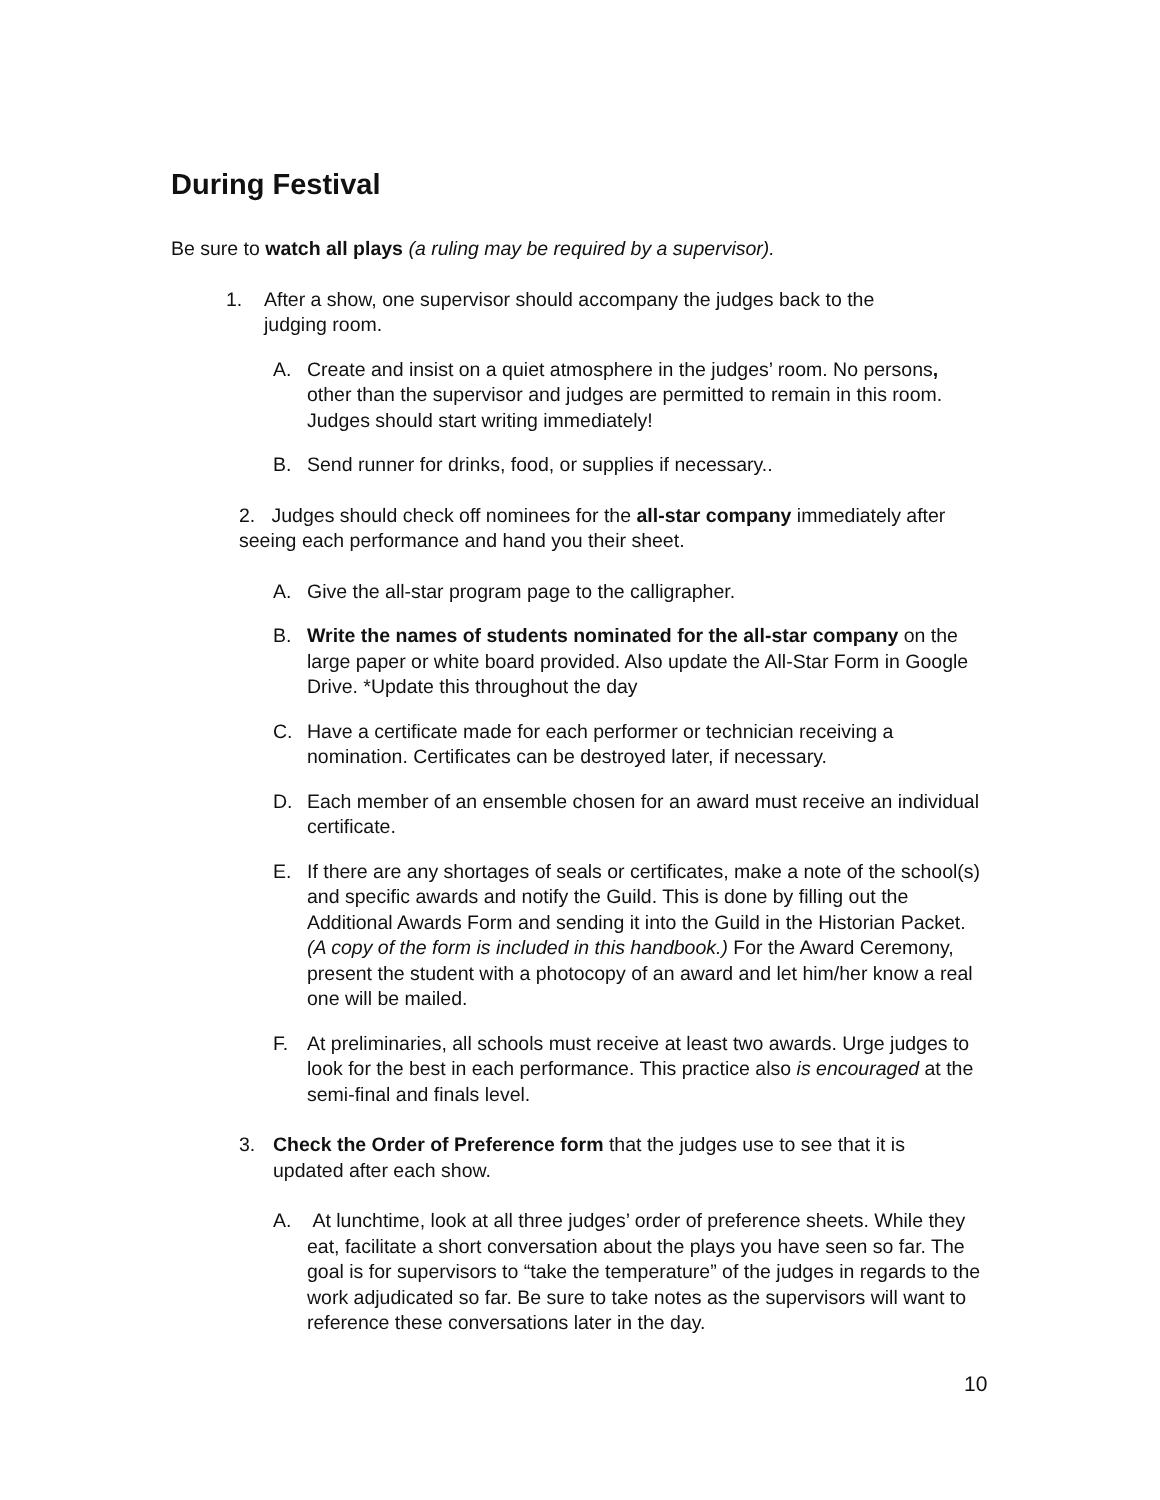During Festival
Be sure to watch all plays (a ruling may be required by a supervisor).
1. After a show, one supervisor should accompany the judges back to the judging room.
A. Create and insist on a quiet atmosphere in the judges’ room. No persons, other than the supervisor and judges are permitted to remain in this room. Judges should start writing immediately!
B. Send runner for drinks, food, or supplies if necessary..
2. Judges should check off nominees for the all-star company immediately after seeing each performance and hand you their sheet.
A. Give the all-star program page to the calligrapher.
B. Write the names of students nominated for the all-star company on the large paper or white board provided. Also update the All-Star Form in Google Drive. *Update this throughout the day
C. Have a certificate made for each performer or technician receiving a nomination. Certificates can be destroyed later, if necessary.
D. Each member of an ensemble chosen for an award must receive an individual certificate.
E. If there are any shortages of seals or certificates, make a note of the school(s) and specific awards and notify the Guild. This is done by filling out the Additional Awards Form and sending it into the Guild in the Historian Packet. (A copy of the form is included in this handbook.) For the Award Ceremony, present the student with a photocopy of an award and let him/her know a real one will be mailed.
F. At preliminaries, all schools must receive at least two awards. Urge judges to look for the best in each performance. This practice also is encouraged at the semi-final and finals level.
3. Check the Order of Preference form that the judges use to see that it is updated after each show.
A. At lunchtime, look at all three judges’ order of preference sheets. While they eat, facilitate a short conversation about the plays you have seen so far. The goal is for supervisors to “take the temperature” of the judges in regards to the work adjudicated so far. Be sure to take notes as the supervisors will want to reference these conversations later in the day.
10